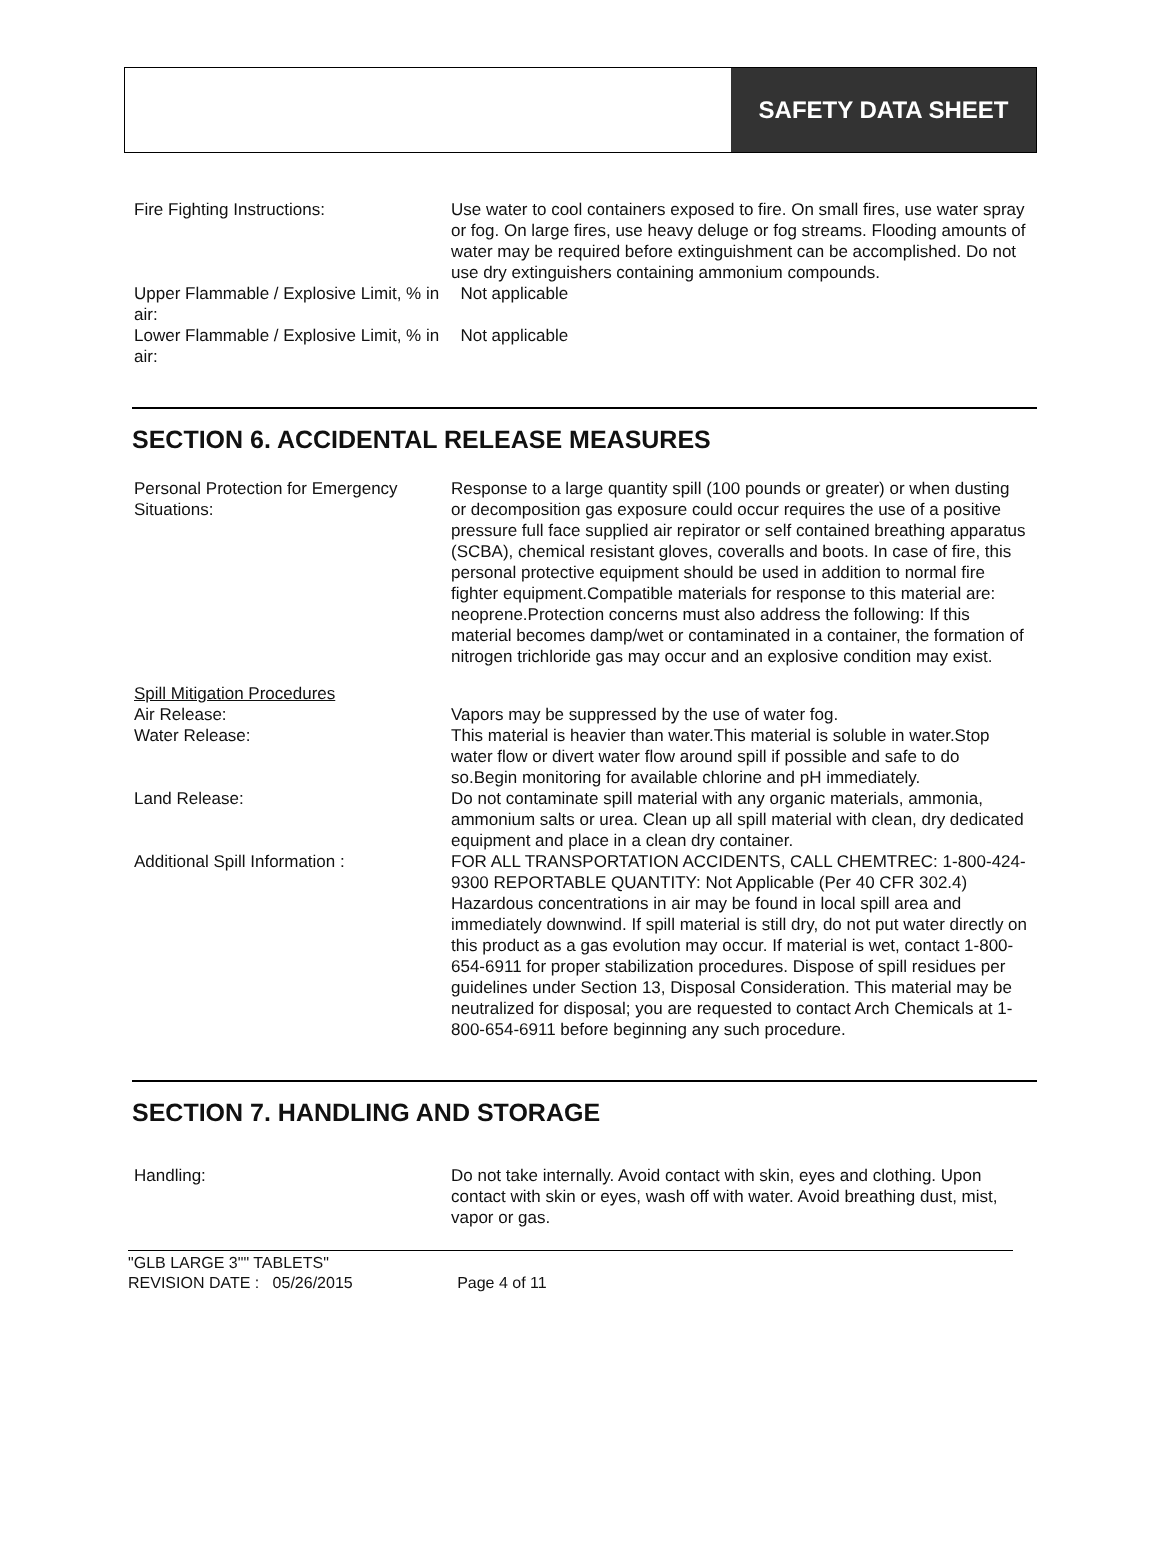SAFETY DATA SHEET
Fire Fighting Instructions: Use water to cool containers exposed to fire. On small fires, use water spray or fog. On large fires, use heavy deluge or fog streams. Flooding amounts of water may be required before extinguishment can be accomplished. Do not use dry extinguishers containing ammonium compounds.
Upper Flammable / Explosive Limit, % in air:
Not applicable
Lower Flammable / Explosive Limit, % in air:
Not applicable
SECTION 6. ACCIDENTAL RELEASE MEASURES
Personal Protection for Emergency Situations:
Response to a large quantity spill (100 pounds or greater) or when dusting or decomposition gas exposure could occur requires the use of a positive pressure full face supplied air repirator or self contained breathing apparatus (SCBA), chemical resistant gloves, coveralls and boots. In case of fire, this personal protective equipment should be used in addition to normal fire fighter equipment.Compatible materials for response to this material are: neoprene.Protection concerns must also address the following: If this material becomes damp/wet or contaminated in a container, the formation of nitrogen trichloride gas may occur and an explosive condition may exist.
Spill Mitigation Procedures
Air Release: Vapors may be suppressed by the use of water fog.
Water Release: This material is heavier than water.This material is soluble in water.Stop water flow or divert water flow around spill if possible and safe to do so.Begin monitoring for available chlorine and pH immediately.
Land Release: Do not contaminate spill material with any organic materials, ammonia, ammonium salts or urea. Clean up all spill material with clean, dry dedicated equipment and place in a clean dry container.
Additional Spill Information : FOR ALL TRANSPORTATION ACCIDENTS, CALL CHEMTREC: 1-800-424-9300 REPORTABLE QUANTITY: Not Applicable (Per 40 CFR 302.4) Hazardous concentrations in air may be found in local spill area and immediately downwind. If spill material is still dry, do not put water directly on this product as a gas evolution may occur. If material is wet, contact 1-800-654-6911 for proper stabilization procedures. Dispose of spill residues per guidelines under Section 13, Disposal Consideration. This material may be neutralized for disposal; you are requested to contact Arch Chemicals at 1-800-654-6911 before beginning any such procedure.
SECTION 7. HANDLING AND STORAGE
Handling: Do not take internally. Avoid contact with skin, eyes and clothing. Upon contact with skin or eyes, wash off with water. Avoid breathing dust, mist, vapor or gas.
"GLB LARGE 3"" TABLETS"
REVISION DATE : 05/26/2015 Page 4 of 11